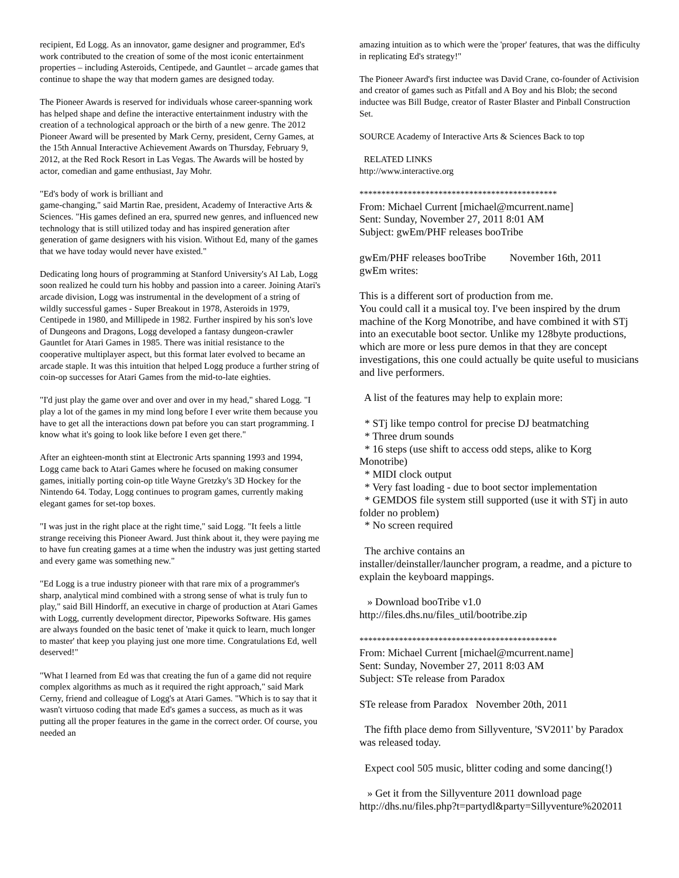recipient, Ed Logg. As an innovator, game designer and programmer, Ed's work contributed to the creation of some of the most iconic entertainment properties – including Asteroids, Centipede, and Gauntlet – arcade games that continue to shape the way that modern games are designed today.
The Pioneer Awards is reserved for individuals whose career-spanning work has helped shape and define the interactive entertainment industry with the creation of a technological approach or the birth of a new genre. The 2012 Pioneer Award will be presented by Mark Cerny, president, Cerny Games, at the 15th Annual Interactive Achievement Awards on Thursday, February 9, 2012, at the Red Rock Resort in Las Vegas. The Awards will be hosted by actor, comedian and game enthusiast, Jay Mohr.
"Ed's body of work is brilliant and
game-changing," said Martin Rae, president, Academy of Interactive Arts & Sciences. "His games defined an era, spurred new genres, and influenced new technology that is still utilized today and has inspired generation after generation of game designers with his vision. Without Ed, many of the games that we have today would never have existed."
Dedicating long hours of programming at Stanford University's AI Lab, Logg soon realized he could turn his hobby and passion into a career. Joining Atari's arcade division, Logg was instrumental in the development of a string of wildly successful games - Super Breakout in 1978, Asteroids in 1979, Centipede in 1980, and Millipede in 1982. Further inspired by his son's love of Dungeons and Dragons, Logg developed a fantasy dungeon-crawler Gauntlet for Atari Games in 1985. There was initial resistance to the cooperative multiplayer aspect, but this format later evolved to became an arcade staple. It was this intuition that helped Logg produce a further string of coin-op successes for Atari Games from the mid-to-late eighties.
"I'd just play the game over and over and over in my head," shared Logg. "I play a lot of the games in my mind long before I ever write them because you have to get all the interactions down pat before you can start programming. I know what it's going to look like before I even get there."
After an eighteen-month stint at Electronic Arts spanning 1993 and 1994, Logg came back to Atari Games where he focused on making consumer games, initially porting coin-op title Wayne Gretzky's 3D Hockey for the Nintendo 64. Today, Logg continues to program games, currently making elegant games for set-top boxes.
"I was just in the right place at the right time," said Logg. "It feels a little strange receiving this Pioneer Award. Just think about it, they were paying me to have fun creating games at a time when the industry was just getting started and every game was something new."
"Ed Logg is a true industry pioneer with that rare mix of a programmer's sharp, analytical mind combined with a strong sense of what is truly fun to play," said Bill Hindorff, an executive in charge of production at Atari Games with Logg, currently development director, Pipeworks Software. His games are always founded on the basic tenet of 'make it quick to learn, much longer to master' that keep you playing just one more time. Congratulations Ed, well deserved!"
"What I learned from Ed was that creating the fun of a game did not require complex algorithms as much as it required the right approach," said Mark Cerny, friend and colleague of Logg's at Atari Games. "Which is to say that it wasn't virtuoso coding that made Ed's games a success, as much as it was putting all the proper features in the game in the correct order. Of course, you needed an
amazing intuition as to which were the 'proper' features, that was the difficulty in replicating Ed's strategy!"
The Pioneer Award's first inductee was David Crane, co-founder of Activision and creator of games such as Pitfall and A Boy and his Blob; the second inductee was Bill Budge, creator of Raster Blaster and Pinball Construction Set.
SOURCE Academy of Interactive Arts & Sciences Back to top
RELATED LINKS
http://www.interactive.org
*********************************************
From: Michael Current [michael@mcurrent.name]
Sent: Sunday, November 27, 2011 8:01 AM
Subject: gwEm/PHF releases booTribe
gwEm/PHF releases booTribe November 16th, 2011
gwEm writes:
This is a different sort of production from me.
You could call it a musical toy. I've been inspired by the drum machine of the Korg Monotribe, and have combined it with STj into an executable boot sector. Unlike my 128byte productions, which are more or less pure demos in that they are concept investigations, this one could actually be quite useful to musicians and live performers.
A list of the features may help to explain more:
* STj like tempo control for precise DJ beatmatching
* Three drum sounds
* 16 steps (use shift to access odd steps, alike to Korg Monotribe)
* MIDI clock output
* Very fast loading - due to boot sector implementation
* GEMDOS file system still supported (use it with STj in auto folder no problem)
* No screen required
The archive contains an
installer/deinstaller/launcher program, a readme, and a picture to explain the keyboard mappings.
» Download booTribe v1.0
http://files.dhs.nu/files_util/bootribe.zip
*********************************************
From: Michael Current [michael@mcurrent.name]
Sent: Sunday, November 27, 2011 8:03 AM
Subject: STe release from Paradox
STe release from Paradox November 20th, 2011
The fifth place demo from Sillyventure, 'SV2011' by Paradox was released today.
Expect cool 505 music, blitter coding and some dancing(!)
» Get it from the Sillyventure 2011 download page
http://dhs.nu/files.php?t=partydl&party=Sillyventure%202011